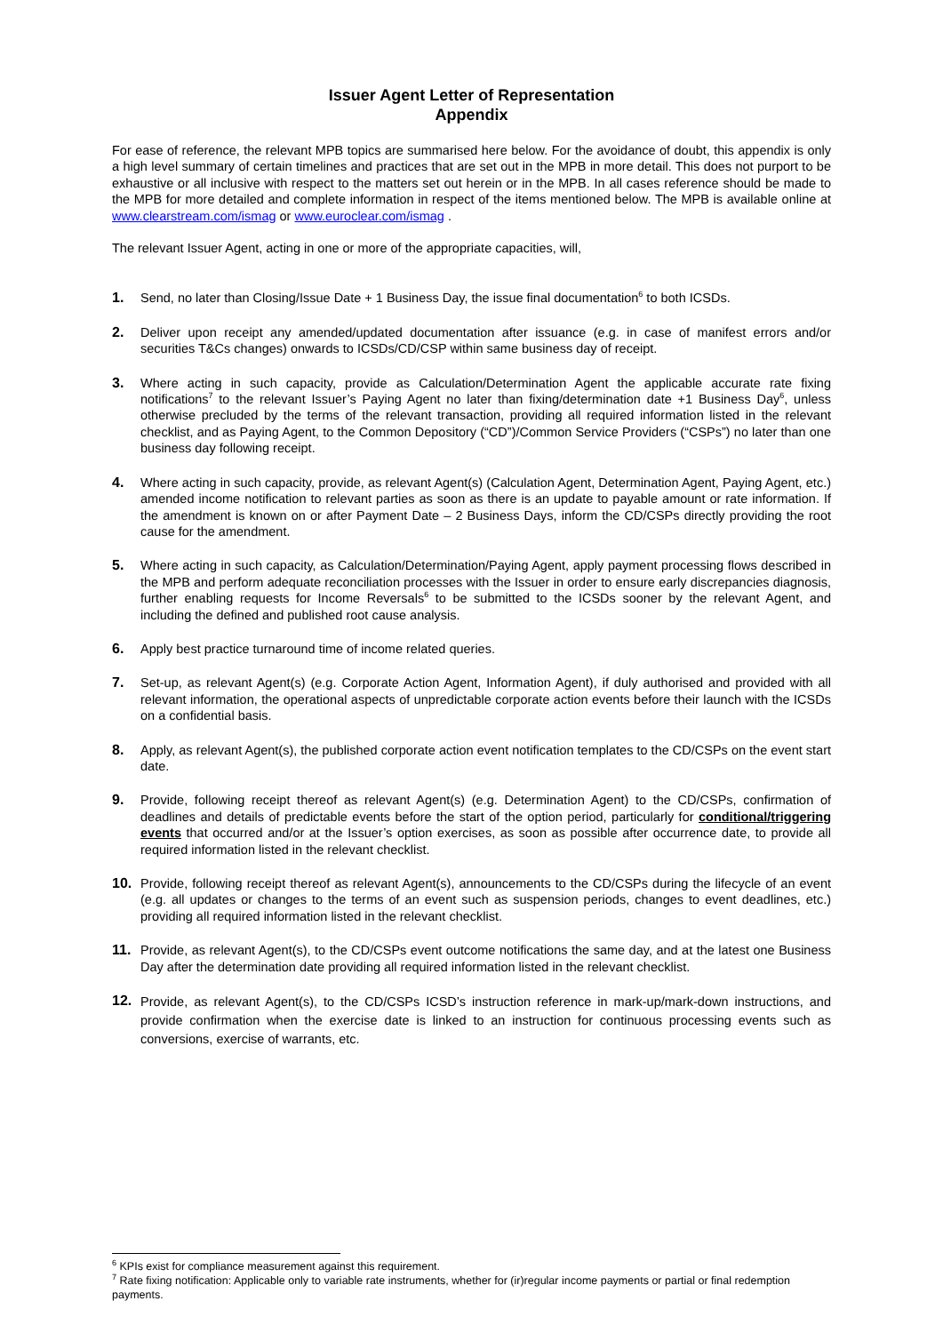Issuer Agent Letter of Representation
Appendix
For ease of reference, the relevant MPB topics are summarised here below. For the avoidance of doubt, this appendix is only a high level summary of certain timelines and practices that are set out in the MPB in more detail. This does not purport to be exhaustive or all inclusive with respect to the matters set out herein or in the MPB. In all cases reference should be made to the MPB for more detailed and complete information in respect of the items mentioned below. The MPB is available online at www.clearstream.com/ismag or www.euroclear.com/ismag .
The relevant Issuer Agent, acting in one or more of the appropriate capacities, will,
1. Send, no later than Closing/Issue Date + 1 Business Day, the issue final documentation<sup>6</sup> to both ICSDs.
2. Deliver upon receipt any amended/updated documentation after issuance (e.g. in case of manifest errors and/or securities T&Cs changes) onwards to ICSDs/CD/CSP within same business day of receipt.
3. Where acting in such capacity, provide as Calculation/Determination Agent the applicable accurate rate fixing notifications<sup>7</sup> to the relevant Issuer’s Paying Agent no later than fixing/determination date +1 Business Day<sup>6</sup>, unless otherwise precluded by the terms of the relevant transaction, providing all required information listed in the relevant checklist, and as Paying Agent, to the Common Depository (“CD”)/Common Service Providers (“CSPs”) no later than one business day following receipt.
4. Where acting in such capacity, provide, as relevant Agent(s) (Calculation Agent, Determination Agent, Paying Agent, etc.) amended income notification to relevant parties as soon as there is an update to payable amount or rate information. If the amendment is known on or after Payment Date – 2 Business Days, inform the CD/CSPs directly providing the root cause for the amendment.
5. Where acting in such capacity, as Calculation/Determination/Paying Agent, apply payment processing flows described in the MPB and perform adequate reconciliation processes with the Issuer in order to ensure early discrepancies diagnosis, further enabling requests for Income Reversals<sup>6</sup> to be submitted to the ICSDs sooner by the relevant Agent, and including the defined and published root cause analysis.
6. Apply best practice turnaround time of income related queries.
7. Set-up, as relevant Agent(s) (e.g. Corporate Action Agent, Information Agent), if duly authorised and provided with all relevant information, the operational aspects of unpredictable corporate action events before their launch with the ICSDs on a confidential basis.
8. Apply, as relevant Agent(s), the published corporate action event notification templates to the CD/CSPs on the event start date.
9. Provide, following receipt thereof as relevant Agent(s) (e.g. Determination Agent) to the CD/CSPs, confirmation of deadlines and details of predictable events before the start of the option period, particularly for conditional/triggering events that occurred and/or at the Issuer’s option exercises, as soon as possible after occurrence date, to provide all required information listed in the relevant checklist.
10. Provide, following receipt thereof as relevant Agent(s), announcements to the CD/CSPs during the lifecycle of an event (e.g. all updates or changes to the terms of an event such as suspension periods, changes to event deadlines, etc.) providing all required information listed in the relevant checklist.
11. Provide, as relevant Agent(s), to the CD/CSPs event outcome notifications the same day, and at the latest one Business Day after the determination date providing all required information listed in the relevant checklist.
12.
Provide, as relevant Agent(s), to the CD/CSPs ICSD’s instruction reference in mark-up/mark-down instructions, and provide confirmation when the exercise date is linked to an instruction for continuous processing events such as conversions, exercise of warrants, etc.
<sup>6</sup> KPIs exist for compliance measurement against this requirement.
<sup>7</sup> Rate fixing notification: Applicable only to variable rate instruments, whether for (ir)regular income payments or partial or final redemption payments.